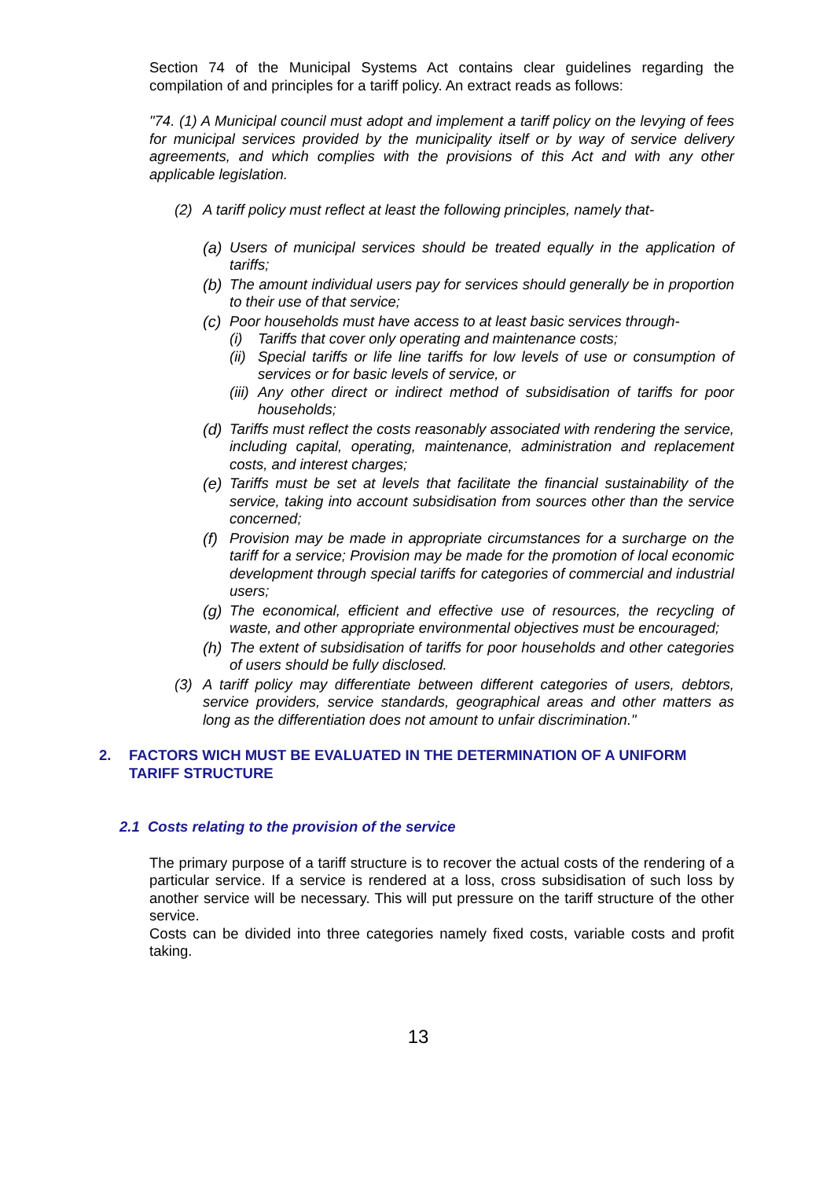Section 74 of the Municipal Systems Act contains clear guidelines regarding the compilation of and principles for a tariff policy. An extract reads as follows:
"74. (1) A Municipal council must adopt and implement a tariff policy on the levying of fees for municipal services provided by the municipality itself or by way of service delivery agreements, and which complies with the provisions of this Act and with any other applicable legislation.
(2) A tariff policy must reflect at least the following principles, namely that-
(a)
Users of municipal services should be treated equally in the application of tariffs;
(b)
The amount individual users pay for services should generally be in proportion to their use of that service;
(c)
Poor households must have access to at least basic services through-
(i) Tariffs that cover only operating and maintenance costs;
(ii)
Special tariffs or life line tariffs for low levels of use or consumption of services or for basic levels of service, or
(iii)
Any other direct or indirect method of subsidisation of tariffs for poor households;
(d)
Tariffs must reflect the costs reasonably associated with rendering the service, including capital, operating, maintenance, administration and replacement costs, and interest charges;
(e)
Tariffs must be set at levels that facilitate the financial sustainability of the service, taking into account subsidisation from sources other than the service concerned;
(f)
Provision may be made in appropriate circumstances for a surcharge on the tariff for a service; Provision may be made for the promotion of local economic development through special tariffs for categories of commercial and industrial users;
(g)
The economical, efficient and effective use of resources, the recycling of waste, and other appropriate environmental objectives must be encouraged;
(h)
The extent of subsidisation of tariffs for poor households and other categories of users should be fully disclosed.
(3) A tariff policy may differentiate between different categories of users, debtors, service providers, service standards, geographical areas and other matters as long as the differentiation does not amount to unfair discrimination."
2. FACTORS WICH MUST BE EVALUATED IN THE DETERMINATION OF A UNIFORM TARIFF STRUCTURE
2.1 Costs relating to the provision of the service
The primary purpose of a tariff structure is to recover the actual costs of the rendering of a particular service. If a service is rendered at a loss, cross subsidisation of such loss by another service will be necessary. This will put pressure on the tariff structure of the other service.
Costs can be divided into three categories namely fixed costs, variable costs and profit taking.
13